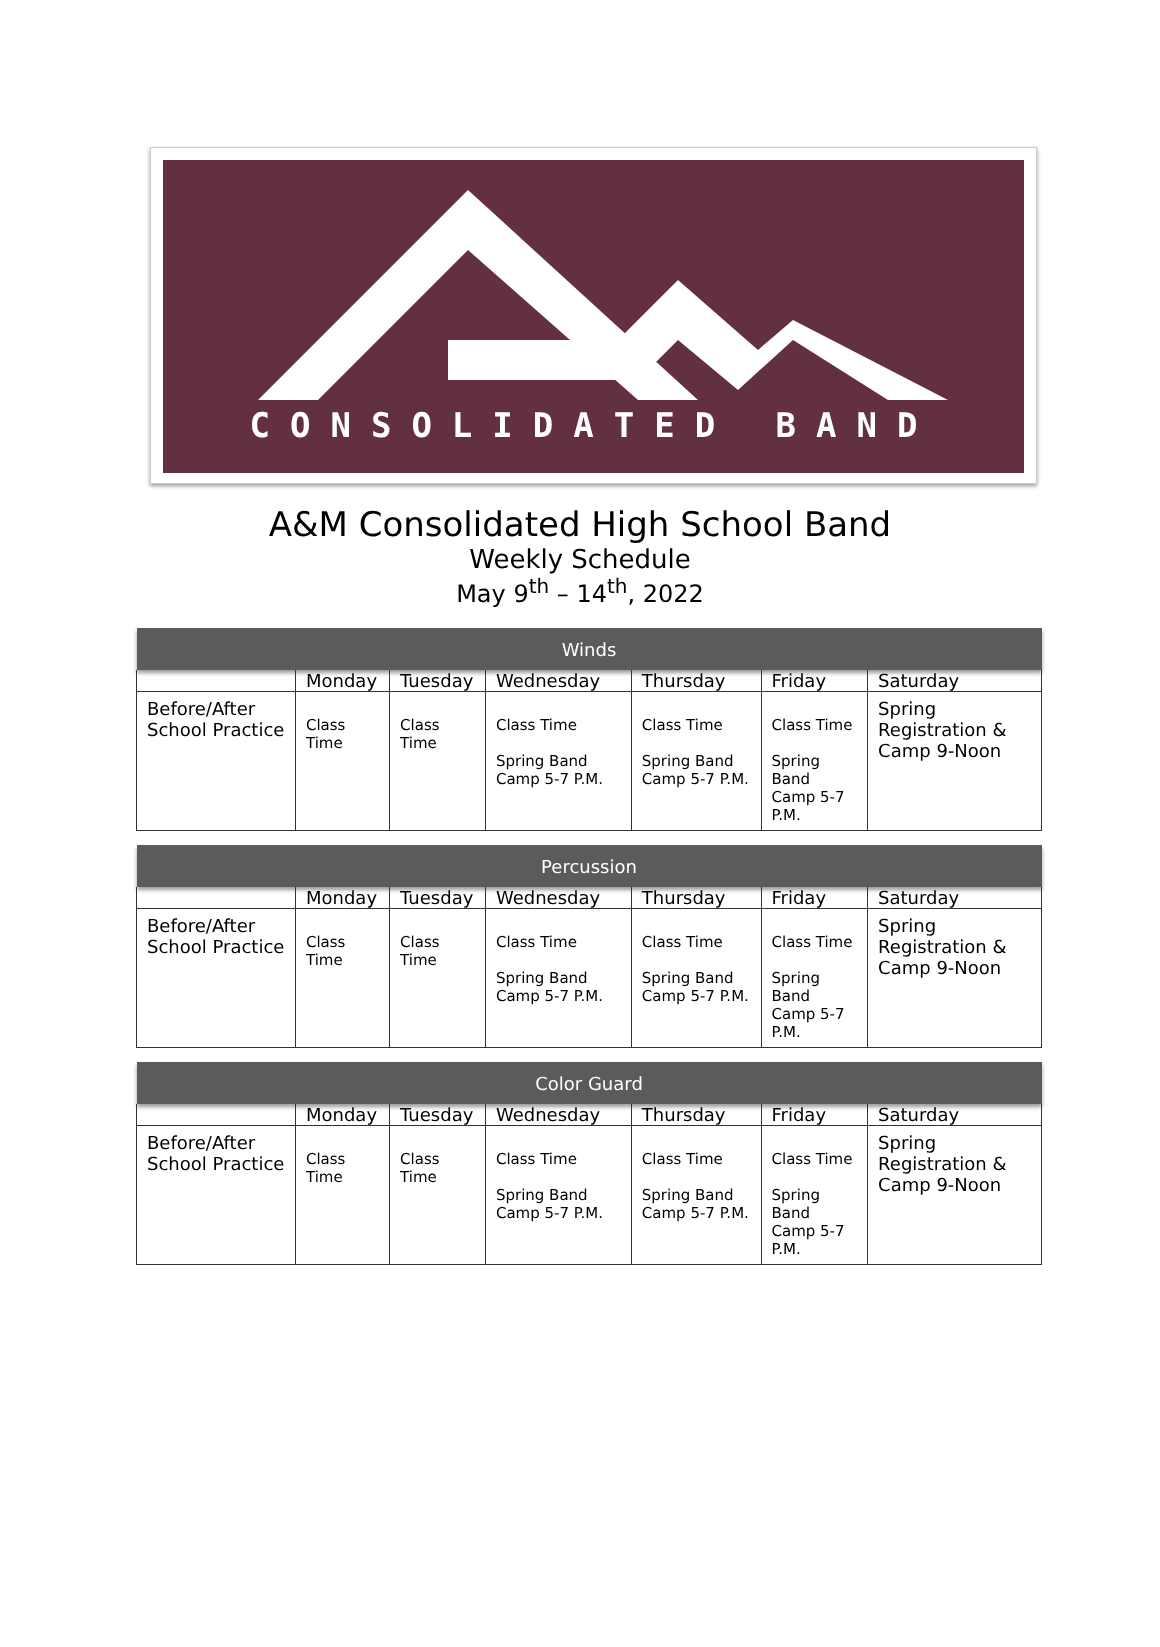CONSOLIDATED BAND
A&M Consolidated High School Band
Weekly Schedule
May 9<sup>th</sup> – 14<sup>th</sup>, 2022
| Winds | | | | | | |
| --- | --- | --- | --- | --- | --- | --- |
| | Monday | Tuesday | Wednesday | Thursday | Friday | Saturday |
| Before/After School Practice | Class Time | Class Time | Class Time Spring Band Camp 5-7 P.M. | Class Time Spring Band Camp 5-7 P.M. | Class Time Spring Band Camp 5-7 P.M. | Spring Registration & Camp 9-Noon |
| Percussion | | | | | | |
| --- | --- | --- | --- | --- | --- | --- |
| | Monday | Tuesday | Wednesday | Thursday | Friday | Saturday |
| Before/After School Practice | Class Time | Class Time | Class Time Spring Band Camp 5-7 P.M. | Class Time Spring Band Camp 5-7 P.M. | Class Time Spring Band Camp 5-7 P.M. | Spring Registration & Camp 9-Noon |
| Color Guard | | | | | | |
| --- | --- | --- | --- | --- | --- | --- |
| | Monday | Tuesday | Wednesday | Thursday | Friday | Saturday |
| Before/After School Practice | Class Time | Class Time | Class Time Spring Band Camp 5-7 P.M. | Class Time Spring Band Camp 5-7 P.M. | Class Time Spring Band Camp 5-7 P.M. | Spring Registration & Camp 9-Noon |